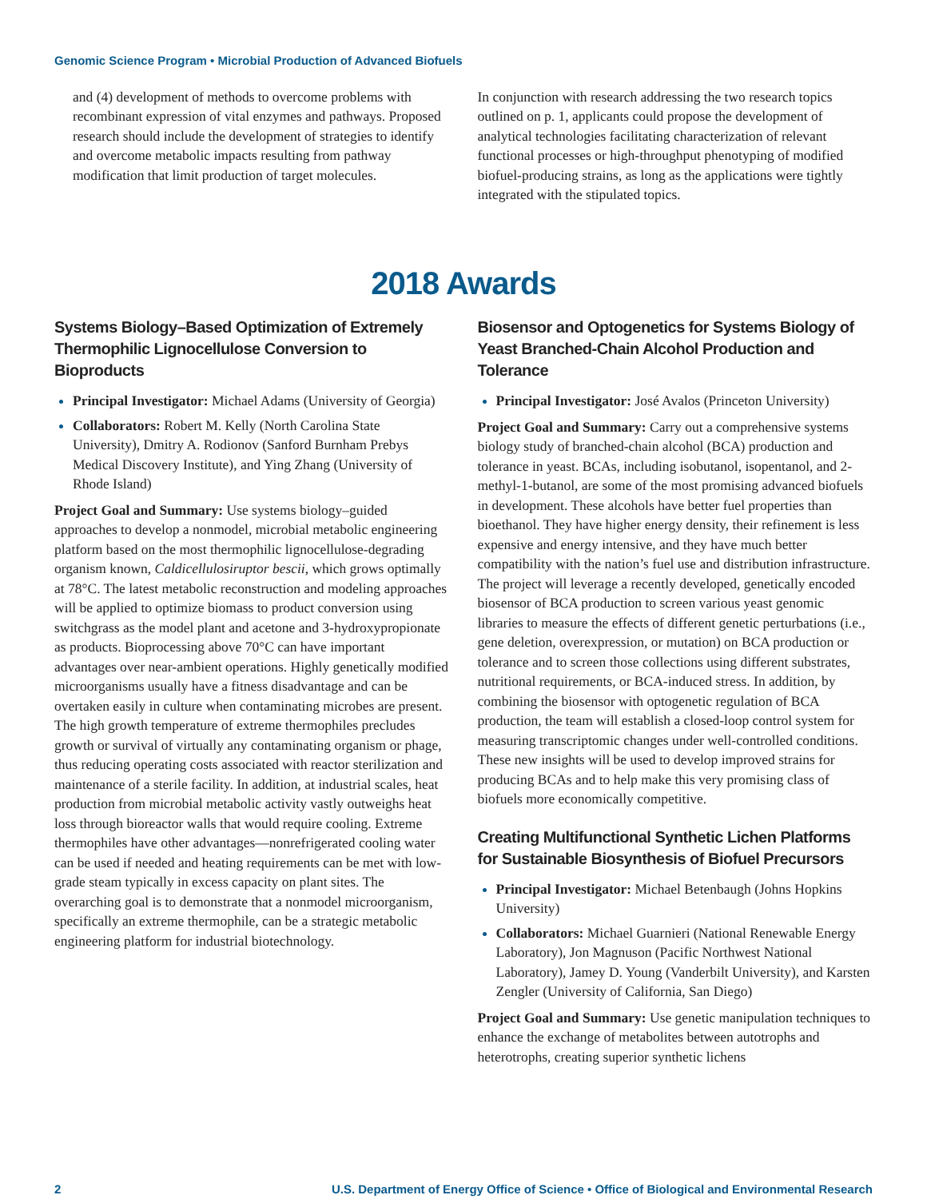Genomic Science Program • Microbial Production of Advanced Biofuels
and (4) development of methods to overcome problems with recombinant expression of vital enzymes and pathways. Proposed research should include the development of strategies to identify and overcome metabolic impacts resulting from pathway modification that limit production of target molecules.
In conjunction with research addressing the two research topics outlined on p. 1, applicants could propose the development of analytical technologies facilitating characterization of relevant functional processes or high-throughput phenotyping of modified biofuel-producing strains, as long as the applications were tightly integrated with the stipulated topics.
2018 Awards
Systems Biology–Based Optimization of Extremely Thermophilic Lignocellulose Conversion to Bioproducts
Principal Investigator: Michael Adams (University of Georgia)
Collaborators: Robert M. Kelly (North Carolina State University), Dmitry A. Rodionov (Sanford Burnham Prebys Medical Discovery Institute), and Ying Zhang (University of Rhode Island)
Project Goal and Summary: Use systems biology–guided approaches to develop a nonmodel, microbial metabolic engineering platform based on the most thermophilic lignocellulose-degrading organism known, Caldicellulosiruptor bescii, which grows optimally at 78°C. The latest metabolic reconstruction and modeling approaches will be applied to optimize biomass to product conversion using switchgrass as the model plant and acetone and 3-hydroxypropionate as products. Bioprocessing above 70°C can have important advantages over near-ambient operations. Highly genetically modified microorganisms usually have a fitness disadvantage and can be overtaken easily in culture when contaminating microbes are present. The high growth temperature of extreme thermophiles precludes growth or survival of virtually any contaminating organism or phage, thus reducing operating costs associated with reactor sterilization and maintenance of a sterile facility. In addition, at industrial scales, heat production from microbial metabolic activity vastly outweighs heat loss through bioreactor walls that would require cooling. Extreme thermophiles have other advantages—nonrefrigerated cooling water can be used if needed and heating requirements can be met with low-grade steam typically in excess capacity on plant sites. The overarching goal is to demonstrate that a nonmodel microorganism, specifically an extreme thermophile, can be a strategic metabolic engineering platform for industrial biotechnology.
Biosensor and Optogenetics for Systems Biology of Yeast Branched-Chain Alcohol Production and Tolerance
Principal Investigator: José Avalos (Princeton University)
Project Goal and Summary: Carry out a comprehensive systems biology study of branched-chain alcohol (BCA) production and tolerance in yeast. BCAs, including isobutanol, isopentanol, and 2-methyl-1-butanol, are some of the most promising advanced biofuels in development. These alcohols have better fuel properties than bioethanol. They have higher energy density, their refinement is less expensive and energy intensive, and they have much better compatibility with the nation’s fuel use and distribution infrastructure. The project will leverage a recently developed, genetically encoded biosensor of BCA production to screen various yeast genomic libraries to measure the effects of different genetic perturbations (i.e., gene deletion, overexpression, or mutation) on BCA production or tolerance and to screen those collections using different substrates, nutritional requirements, or BCA-induced stress. In addition, by combining the biosensor with optogenetic regulation of BCA production, the team will establish a closed-loop control system for measuring transcriptomic changes under well-controlled conditions. These new insights will be used to develop improved strains for producing BCAs and to help make this very promising class of biofuels more economically competitive.
Creating Multifunctional Synthetic Lichen Platforms for Sustainable Biosynthesis of Biofuel Precursors
Principal Investigator: Michael Betenbaugh (Johns Hopkins University)
Collaborators: Michael Guarnieri (National Renewable Energy Laboratory), Jon Magnuson (Pacific Northwest National Laboratory), Jamey D. Young (Vanderbilt University), and Karsten Zengler (University of California, San Diego)
Project Goal and Summary: Use genetic manipulation techniques to enhance the exchange of metabolites between autotrophs and heterotrophs, creating superior synthetic lichens
2 U.S. Department of Energy Office of Science • Office of Biological and Environmental Research